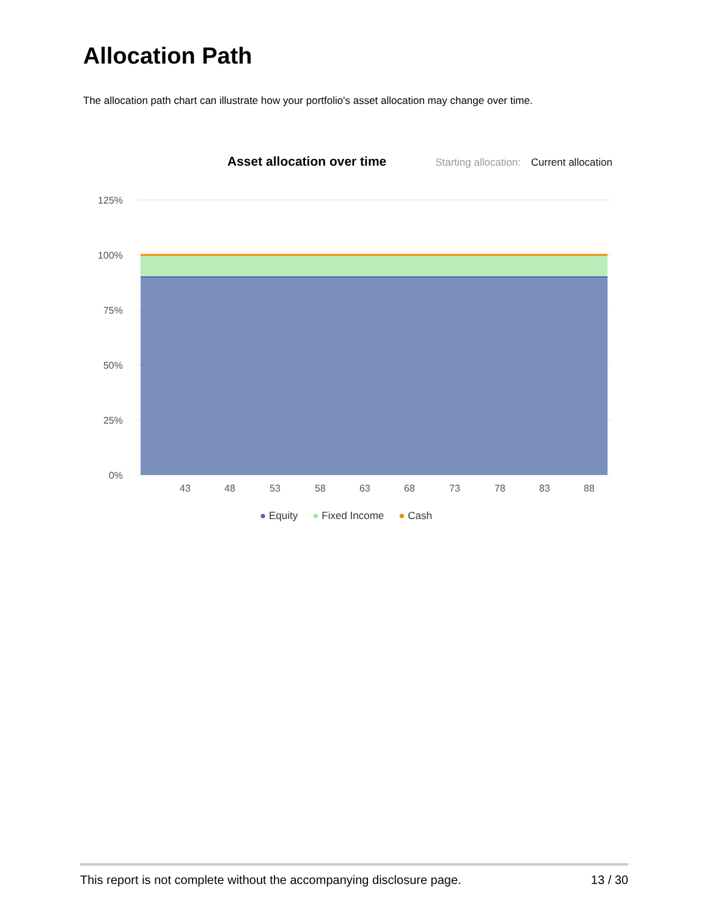Allocation Path
The allocation path chart can illustrate how your portfolio's asset allocation may change over time.
Asset allocation over time Starting allocation: Current allocation
125%
100%
75%
50%
25%
0%
43
48
53
58
63
68
73
78
83
88
● Equity ● Fixed Income ● Cash
This report is not complete without the accompanying disclosure page. 13 / 30